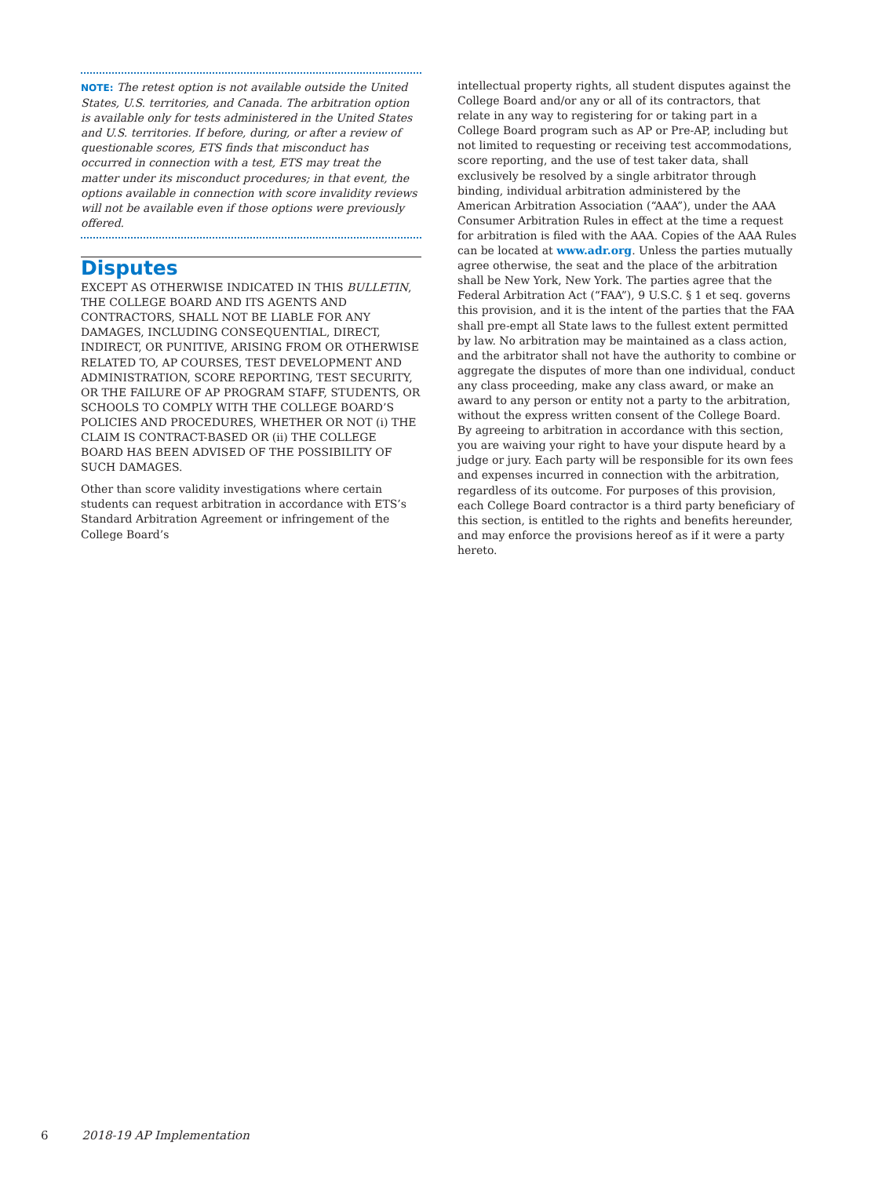NOTE: The retest option is not available outside the United States, U.S. territories, and Canada. The arbitration option is available only for tests administered in the United States and U.S. territories. If before, during, or after a review of questionable scores, ETS finds that misconduct has occurred in connection with a test, ETS may treat the matter under its misconduct procedures; in that event, the options available in connection with score invalidity reviews will not be available even if those options were previously offered.
Disputes
EXCEPT AS OTHERWISE INDICATED IN THIS BULLETIN, THE COLLEGE BOARD AND ITS AGENTS AND CONTRACTORS, SHALL NOT BE LIABLE FOR ANY DAMAGES, INCLUDING CONSEQUENTIAL, DIRECT, INDIRECT, OR PUNITIVE, ARISING FROM OR OTHERWISE RELATED TO, AP COURSES, TEST DEVELOPMENT AND ADMINISTRATION, SCORE REPORTING, TEST SECURITY, OR THE FAILURE OF AP PROGRAM STAFF, STUDENTS, OR SCHOOLS TO COMPLY WITH THE COLLEGE BOARD’S POLICIES AND PROCEDURES, WHETHER OR NOT (i) THE CLAIM IS CONTRACT-BASED OR (ii) THE COLLEGE BOARD HAS BEEN ADVISED OF THE POSSIBILITY OF SUCH DAMAGES.
Other than score validity investigations where certain students can request arbitration in accordance with ETS’s Standard Arbitration Agreement or infringement of the College Board’s
intellectual property rights, all student disputes against the College Board and/or any or all of its contractors, that relate in any way to registering for or taking part in a College Board program such as AP or Pre-AP, including but not limited to requesting or receiving test accommodations, score reporting, and the use of test taker data, shall exclusively be resolved by a single arbitrator through binding, individual arbitration administered by the American Arbitration Association (“AAA”), under the AAA Consumer Arbitration Rules in effect at the time a request for arbitration is filed with the AAA. Copies of the AAA Rules can be located at www.adr.org. Unless the parties mutually agree otherwise, the seat and the place of the arbitration shall be New York, New York. The parties agree that the Federal Arbitration Act (“FAA”), 9 U.S.C. § 1 et seq. governs this provision, and it is the intent of the parties that the FAA shall pre-empt all State laws to the fullest extent permitted by law. No arbitration may be maintained as a class action, and the arbitrator shall not have the authority to combine or aggregate the disputes of more than one individual, conduct any class proceeding, make any class award, or make an award to any person or entity not a party to the arbitration, without the express written consent of the College Board. By agreeing to arbitration in accordance with this section, you are waiving your right to have your dispute heard by a judge or jury. Each party will be responsible for its own fees and expenses incurred in connection with the arbitration, regardless of its outcome. For purposes of this provision, each College Board contractor is a third party beneficiary of this section, is entitled to the rights and benefits hereunder, and may enforce the provisions hereof as if it were a party hereto.
6 2018-19 AP Implementation